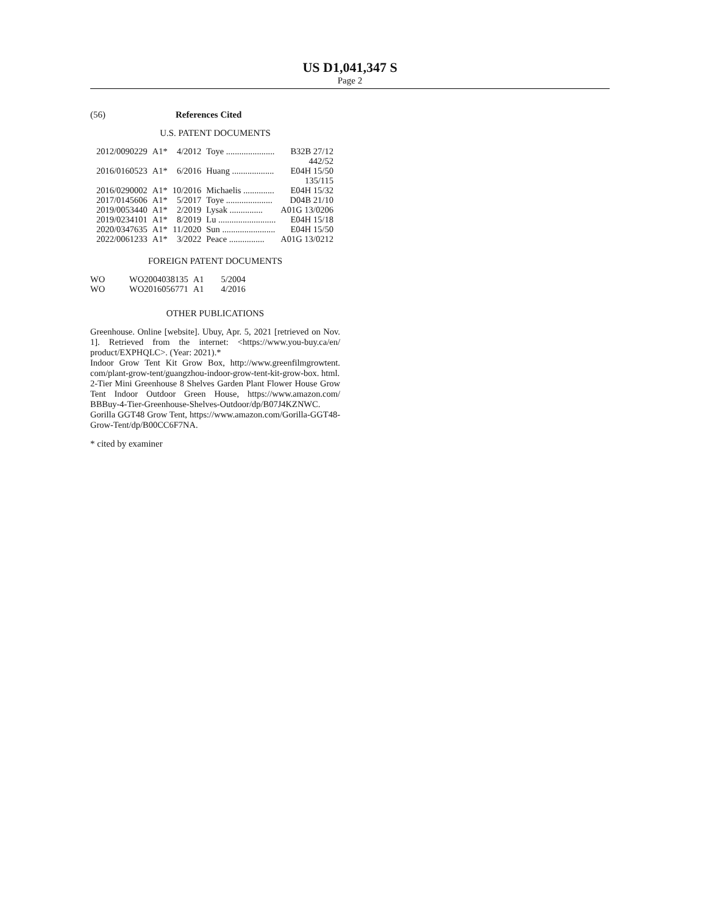US D1,041,347 S
Page 2
(56) References Cited
U.S. PATENT DOCUMENTS
| 2012/0090229 | A1* | 4/2012 | Toye ...................... | B32B 27/12 |
| | | | | 442/52 |
| 2016/0160523 | A1* | 6/2016 | Huang ................... | E04H 15/50 |
| | | | | 135/115 |
| 2016/0290002 | A1* | 10/2016 | Michaelis .............. | E04H 15/32 |
| 2017/0145606 | A1* | 5/2017 | Toye ..................... | D04B 21/10 |
| 2019/0053440 | A1* | 2/2019 | Lysak ............... | A01G 13/0206 |
| 2019/0234101 | A1* | 8/2019 | Lu .......................... | E04H 15/18 |
| 2020/0347635 | A1* | 11/2020 | Sun ........................ | E04H 15/50 |
| 2022/0061233 | A1* | 3/2022 | Peace ................ | A01G 13/0212 |
FOREIGN PATENT DOCUMENTS
| WO | WO2004038135 | A1 | 5/2004 |
| WO | WO2016056771 | A1 | 4/2016 |
OTHER PUBLICATIONS
Greenhouse. Online [website]. Ubuy, Apr. 5, 2021 [retrieved on Nov. 1]. Retrieved from the internet: <https://www.you-buy.ca/en/ product/EXPHQLC>. (Year: 2021).*
Indoor Grow Tent Kit Grow Box, http://www.greenfilmgrowtent. com/plant-grow-tent/guangzhou-indoor-grow-tent-kit-grow-box. html.
2-Tier Mini Greenhouse 8 Shelves Garden Plant Flower House Grow Tent Indoor Outdoor Green House, https://www.amazon.com/ BBBuy-4-Tier-Greenhouse-Shelves-Outdoor/dp/B07J4KZNWC.
Gorilla GGT48 Grow Tent, https://www.amazon.com/Gorilla-GGT48-Grow-Tent/dp/B00CC6F7NA.
* cited by examiner